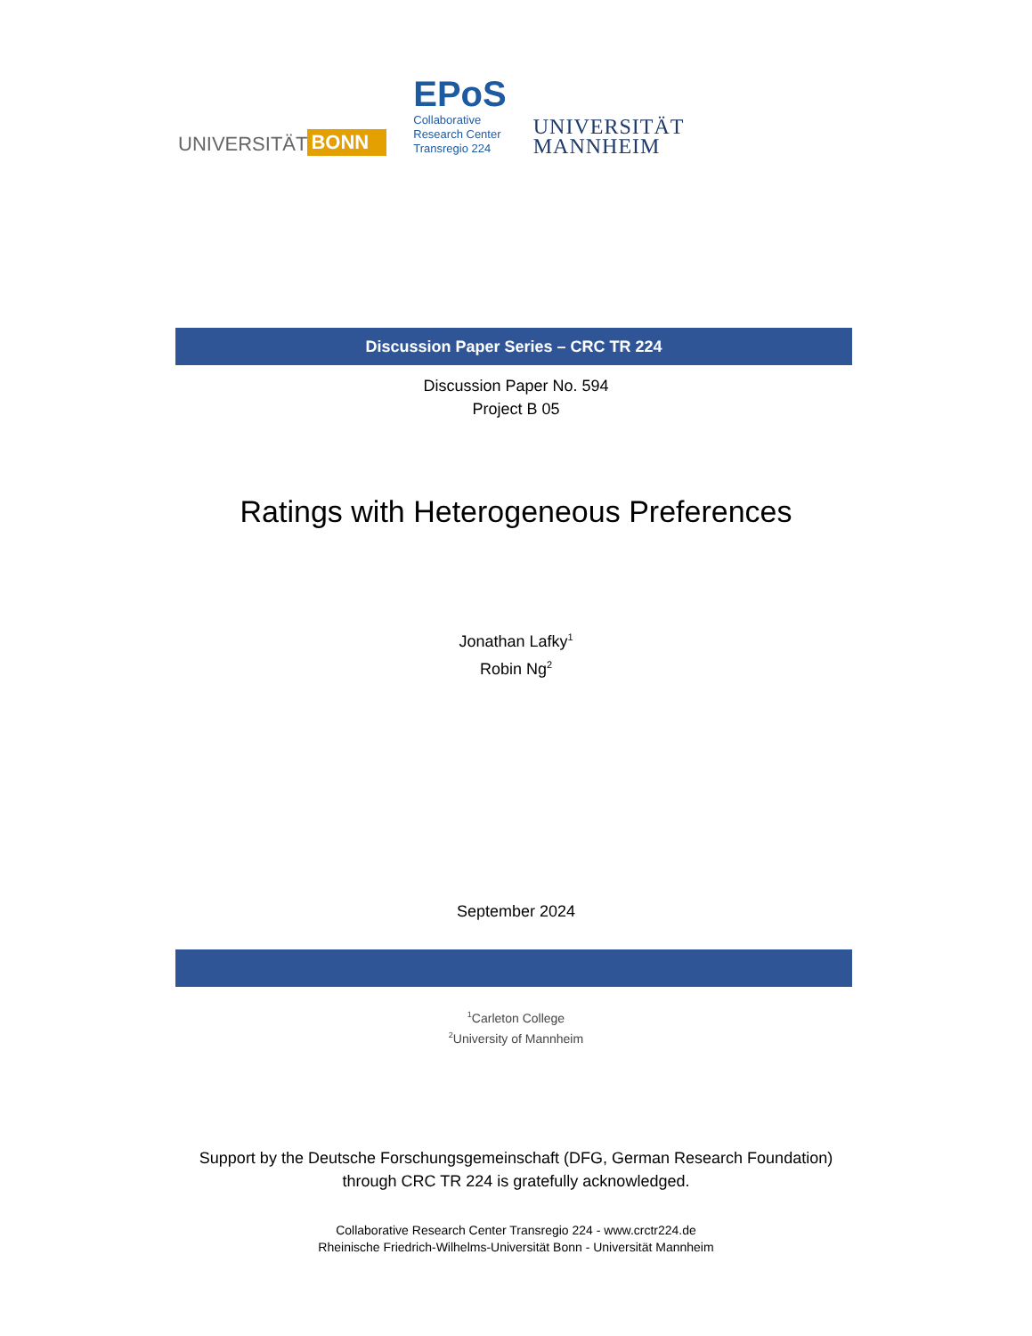UNIVERSITÄT BONN
EPoS
Collaborative
Research Center
Transregio 224
UNIVERSITÄT
MANNHEIM
Discussion Paper Series – CRC TR 224
Discussion Paper No. 594
Project B 05
Ratings with Heterogeneous Preferences
Jonathan Lafky<sup>1</sup>
Robin Ng<sup>2</sup>
September 2024
<sup>1</sup> Carleton College
<sup>2</sup> University of Mannheim
Support by the Deutsche Forschungsgemeinschaft (DFG, German Research Foundation)
through CRC TR 224 is gratefully acknowledged.
Collaborative Research Center Transregio 224 - www.crctr224.de
Rheinische Friedrich-Wilhelms-Universität Bonn - Universität Mannheim